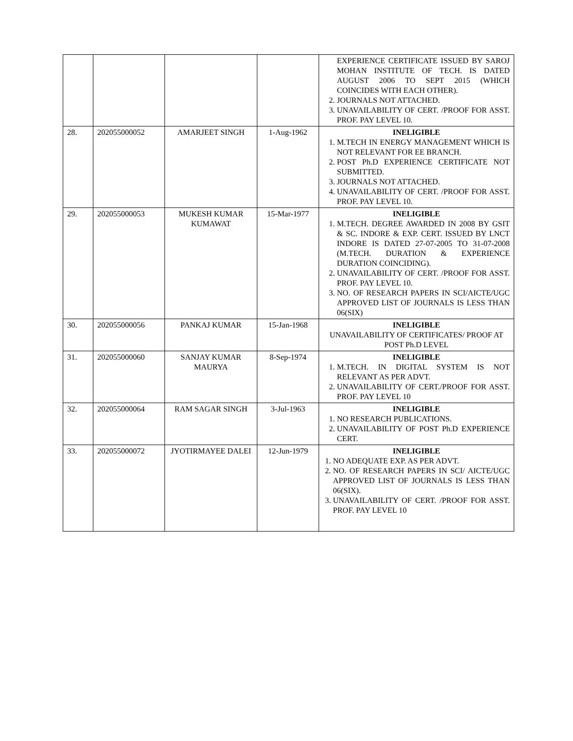| | | | | EXPERIENCE CERTIFICATE ISSUED BY SAROJ MOHAN INSTITUTE OF TECH. IS DATED AUGUST 2006 TO SEPT 2015 (WHICH COINCIDES WITH EACH OTHER). 2. JOURNALS NOT ATTACHED. 3. UNAVAILABILITY OF CERT. /PROOF FOR ASST. PROF. PAY LEVEL 10. |
| 28. | 202055000052 | AMARJEET SINGH | 1-Aug-1962 | INELIGIBLE 1. M.TECH IN ENERGY MANAGEMENT WHICH IS NOT RELEVANT FOR EE BRANCH. 2. POST Ph.D EXPERIENCE CERTIFICATE NOT SUBMITTED. 3. JOURNALS NOT ATTACHED. 4. UNAVAILABILITY OF CERT. /PROOF FOR ASST. PROF. PAY LEVEL 10. |
| 29. | 202055000053 | MUKESH KUMAR KUMAWAT | 15-Mar-1977 | INELIGIBLE 1. M.TECH. DEGREE AWARDED IN 2008 BY GSIT & SC. INDORE & EXP. CERT. ISSUED BY LNCT INDORE IS DATED 27-07-2005 TO 31-07-2008 (M.TECH. DURATION & EXPERIENCE DURATION COINCIDING). 2. UNAVAILABILITY OF CERT. /PROOF FOR ASST. PROF. PAY LEVEL 10. 3. NO. OF RESEARCH PAPERS IN SCI/AICTE/UGC APPROVED LIST OF JOURNALS IS LESS THAN 06(SIX) |
| 30. | 202055000056 | PANKAJ KUMAR | 15-Jan-1968 | INELIGIBLE UNAVAILABILITY OF CERTIFICATES/ PROOF AT POST Ph.D LEVEL |
| 31. | 202055000060 | SANJAY KUMAR MAURYA | 8-Sep-1974 | INELIGIBLE 1. M.TECH. IN DIGITAL SYSTEM IS NOT RELEVANT AS PER ADVT. 2. UNAVAILABILITY OF CERT./PROOF FOR ASST. PROF. PAY LEVEL 10 |
| 32. | 202055000064 | RAM SAGAR SINGH | 3-Jul-1963 | INELIGIBLE 1. NO RESEARCH PUBLICATIONS. 2. UNAVAILABILITY OF POST Ph.D EXPERIENCE CERT. |
| 33. | 202055000072 | JYOTIRMAYEE DALEI | 12-Jun-1979 | INELIGIBLE 1. NO ADEQUATE EXP. AS PER ADVT. 2. NO. OF RESEARCH PAPERS IN SCI/ AICTE/UGC APPROVED LIST OF JOURNALS IS LESS THAN 06(SIX). 3. UNAVAILABILITY OF CERT. /PROOF FOR ASST. PROF. PAY LEVEL 10 |